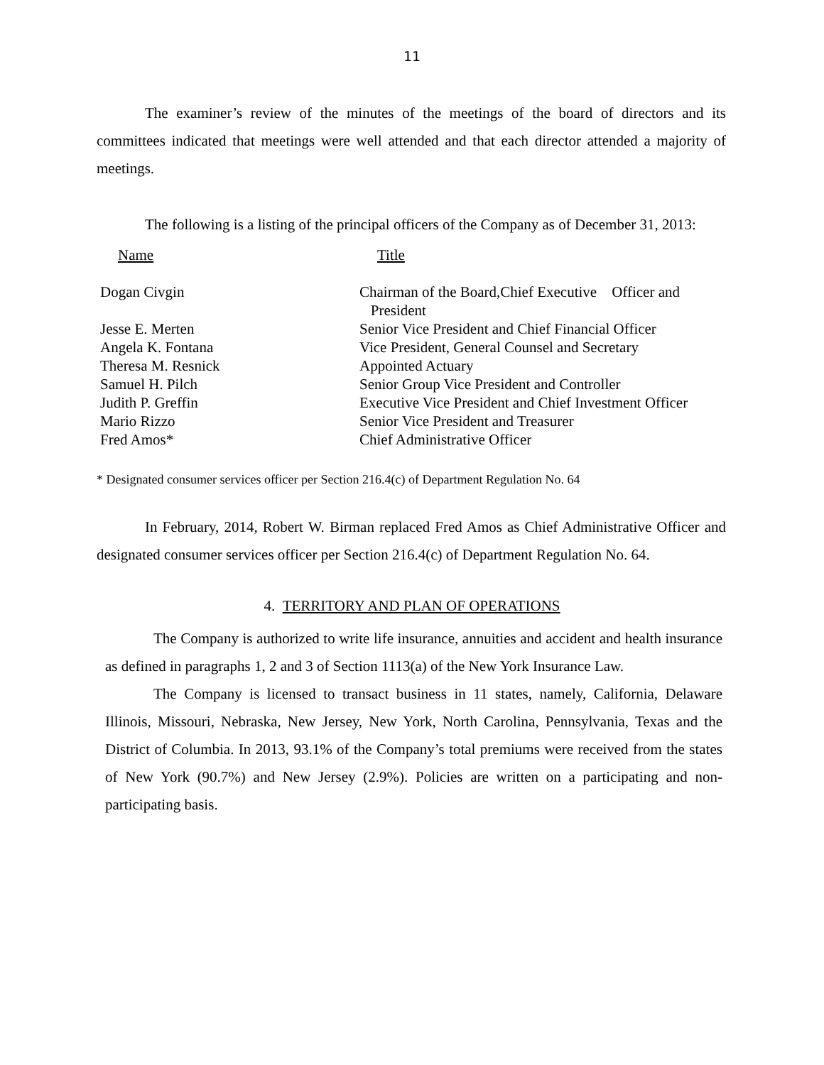11
The examiner’s review of the minutes of the meetings of the board of directors and its committees indicated that meetings were well attended and that each director attended a majority of meetings.
The following is a listing of the principal officers of the Company as of December 31, 2013:
| Name | Title |
| Dogan Civgin | Chairman of the Board,Chief Executive Officer and President |
| Jesse E. Merten | Senior Vice President and Chief Financial Officer |
| Angela K. Fontana | Vice President, General Counsel and Secretary |
| Theresa M. Resnick | Appointed Actuary |
| Samuel H. Pilch | Senior Group Vice President and Controller |
| Judith P. Greffin | Executive Vice President and Chief Investment Officer |
| Mario Rizzo | Senior Vice President and Treasurer |
| Fred Amos* | Chief Administrative Officer |
* Designated consumer services officer per Section 216.4(c) of Department Regulation No. 64
In February, 2014, Robert W. Birman replaced Fred Amos as Chief Administrative Officer and designated consumer services officer per Section 216.4(c) of Department Regulation No. 64.
4. TERRITORY AND PLAN OF OPERATIONS
The Company is authorized to write life insurance, annuities and accident and health insurance as defined in paragraphs 1, 2 and 3 of Section 1113(a) of the New York Insurance Law.
The Company is licensed to transact business in 11 states, namely, California, Delaware Illinois, Missouri, Nebraska, New Jersey, New York, North Carolina, Pennsylvania, Texas and the District of Columbia. In 2013, 93.1% of the Company’s total premiums were received from the states of New York (90.7%) and New Jersey (2.9%). Policies are written on a participating and non-participating basis.